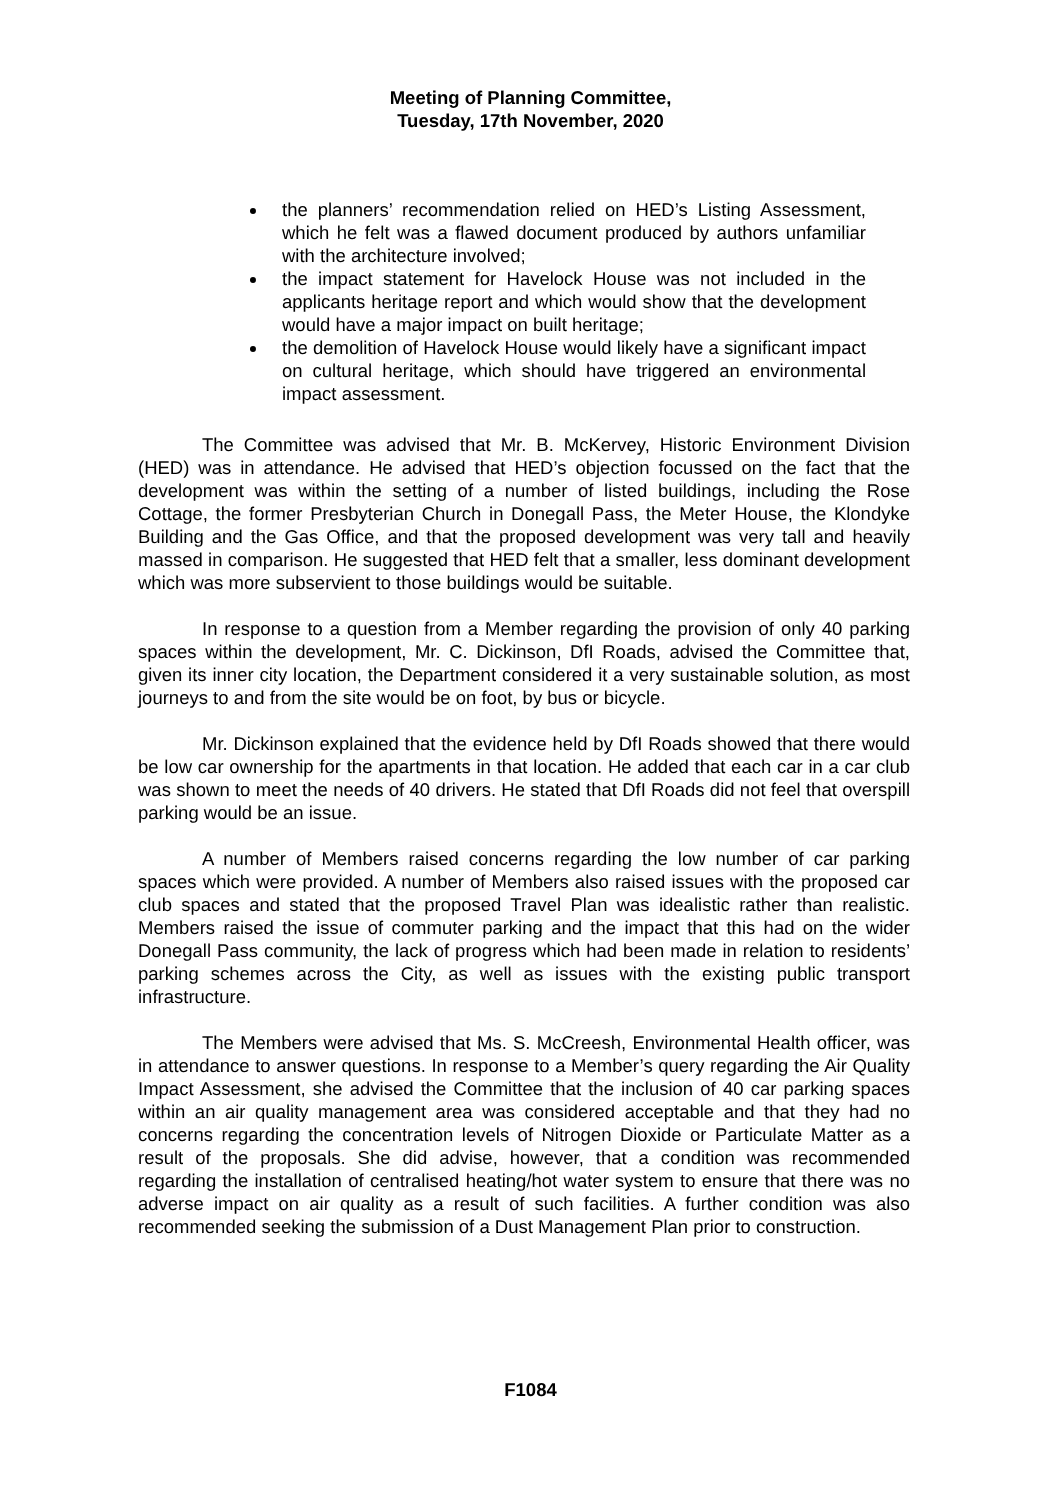Meeting of Planning Committee,
Tuesday, 17th November, 2020
the planners’ recommendation relied on HED’s Listing Assessment, which he felt was a flawed document produced by authors unfamiliar with the architecture involved;
the impact statement for Havelock House was not included in the applicants heritage report and which would show that the development would have a major impact on built heritage;
the demolition of Havelock House would likely have a significant impact on cultural heritage, which should have triggered an environmental impact assessment.
The Committee was advised that Mr. B. McKervey, Historic Environment Division (HED) was in attendance. He advised that HED’s objection focussed on the fact that the development was within the setting of a number of listed buildings, including the Rose Cottage, the former Presbyterian Church in Donegall Pass, the Meter House, the Klondyke Building and the Gas Office, and that the proposed development was very tall and heavily massed in comparison. He suggested that HED felt that a smaller, less dominant development which was more subservient to those buildings would be suitable.
In response to a question from a Member regarding the provision of only 40 parking spaces within the development, Mr. C. Dickinson, DfI Roads, advised the Committee that, given its inner city location, the Department considered it a very sustainable solution, as most journeys to and from the site would be on foot, by bus or bicycle.
Mr. Dickinson explained that the evidence held by DfI Roads showed that there would be low car ownership for the apartments in that location. He added that each car in a car club was shown to meet the needs of 40 drivers. He stated that DfI Roads did not feel that overspill parking would be an issue.
A number of Members raised concerns regarding the low number of car parking spaces which were provided. A number of Members also raised issues with the proposed car club spaces and stated that the proposed Travel Plan was idealistic rather than realistic. Members raised the issue of commuter parking and the impact that this had on the wider Donegall Pass community, the lack of progress which had been made in relation to residents’ parking schemes across the City, as well as issues with the existing public transport infrastructure.
The Members were advised that Ms. S. McCreesh, Environmental Health officer, was in attendance to answer questions. In response to a Member’s query regarding the Air Quality Impact Assessment, she advised the Committee that the inclusion of 40 car parking spaces within an air quality management area was considered acceptable and that they had no concerns regarding the concentration levels of Nitrogen Dioxide or Particulate Matter as a result of the proposals. She did advise, however, that a condition was recommended regarding the installation of centralised heating/hot water system to ensure that there was no adverse impact on air quality as a result of such facilities. A further condition was also recommended seeking the submission of a Dust Management Plan prior to construction.
F1084